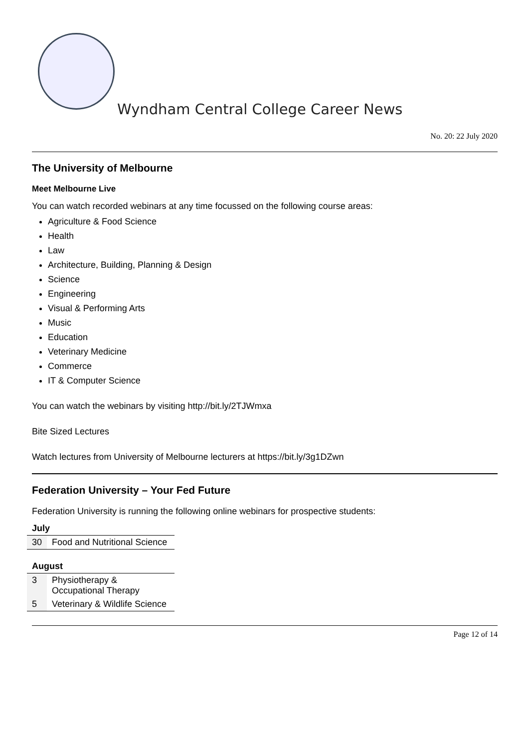Wyndham Central College Career News
No. 20: 22 July 2020
The University of Melbourne
Meet Melbourne Live
You can watch recorded webinars at any time focussed on the following course areas:
Agriculture & Food Science
Health
Law
Architecture, Building, Planning & Design
Science
Engineering
Visual & Performing Arts
Music
Education
Veterinary Medicine
Commerce
IT & Computer Science
You can watch the webinars by visiting http://bit.ly/2TJWmxa
Bite Sized Lectures
Watch lectures from University of Melbourne lecturers at https://bit.ly/3g1DZwn
Federation University – Your Fed Future
Federation University is running the following online webinars for prospective students:
| July | |
| --- | --- |
| 30 | Food and Nutritional Science |
| August | |
| 3 | Physiotherapy & Occupational Therapy |
| 5 | Veterinary & Wildlife Science |
Page 12 of 14